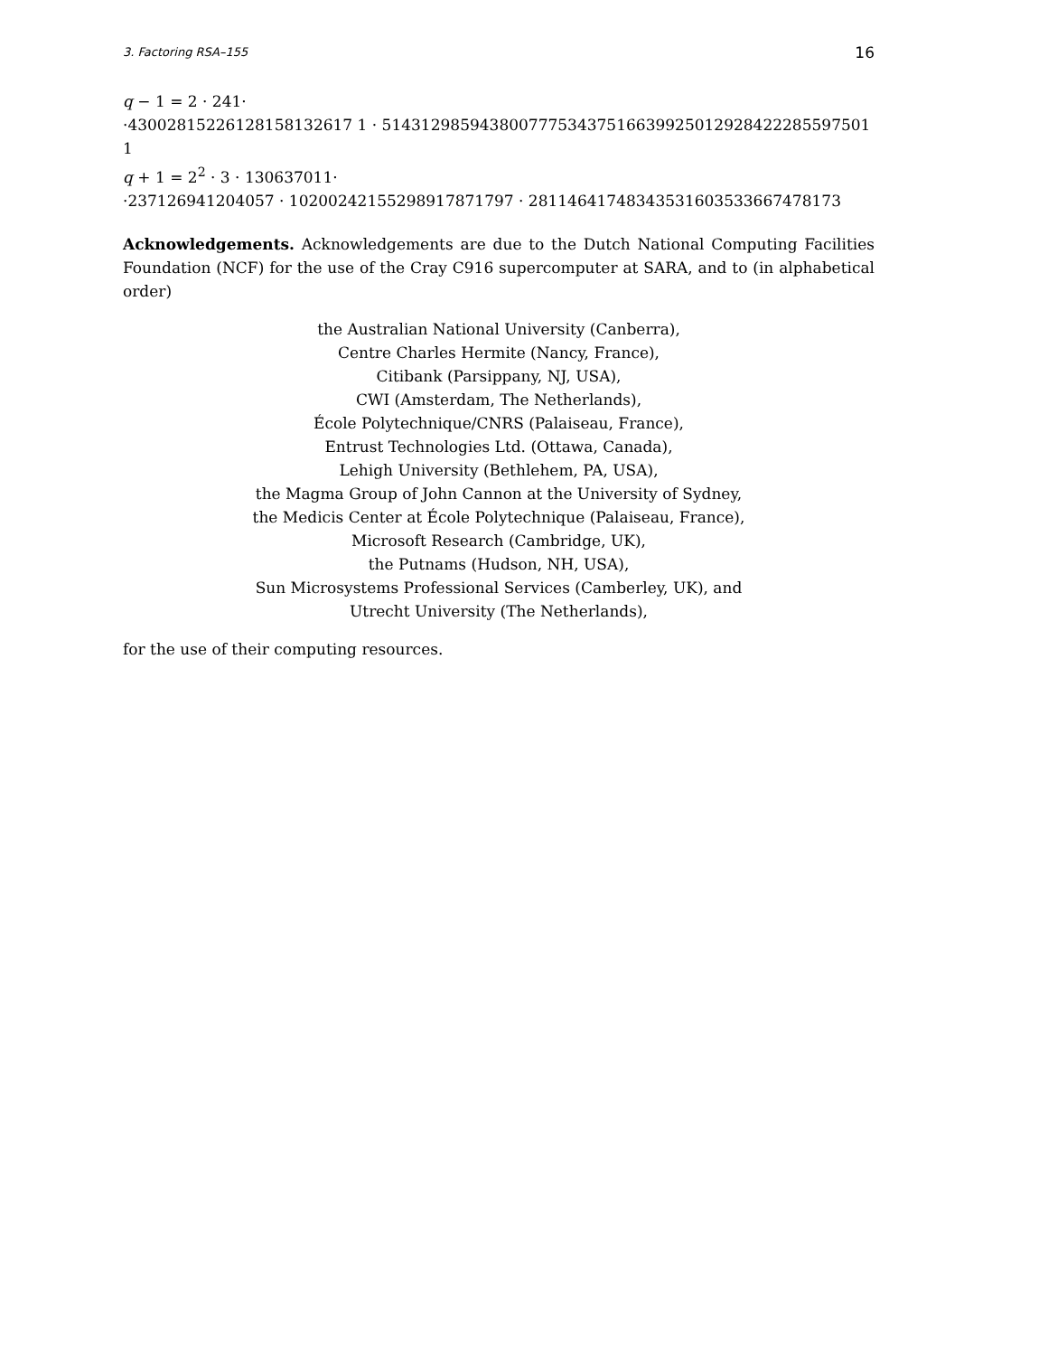3. Factoring RSA–155 16
q − 1 = 2 · 241·
·43002815226128158132617 1 · 51431298594380077753437516639925012928422285597501 1
q + 1 = 2<sup>2</sup> · 3 · 130637011·
·237126941204057 · 10200242155298917871797 · 28114641748343531603533667478173
Acknowledgements. Acknowledgements are due to the Dutch National Computing Facilities Foundation (NCF) for the use of the Cray C916 supercomputer at SARA, and to (in alphabetical order)
the Australian National University (Canberra),
Centre Charles Hermite (Nancy, France),
Citibank (Parsippany, NJ, USA),
CWI (Amsterdam, The Netherlands),
École Polytechnique/CNRS (Palaiseau, France),
Entrust Technologies Ltd. (Ottawa, Canada),
Lehigh University (Bethlehem, PA, USA),
the Magma Group of John Cannon at the University of Sydney,
the Medicis Center at École Polytechnique (Palaiseau, France),
Microsoft Research (Cambridge, UK),
the Putnams (Hudson, NH, USA),
Sun Microsystems Professional Services (Camberley, UK), and
Utrecht University (The Netherlands),
for the use of their computing resources.